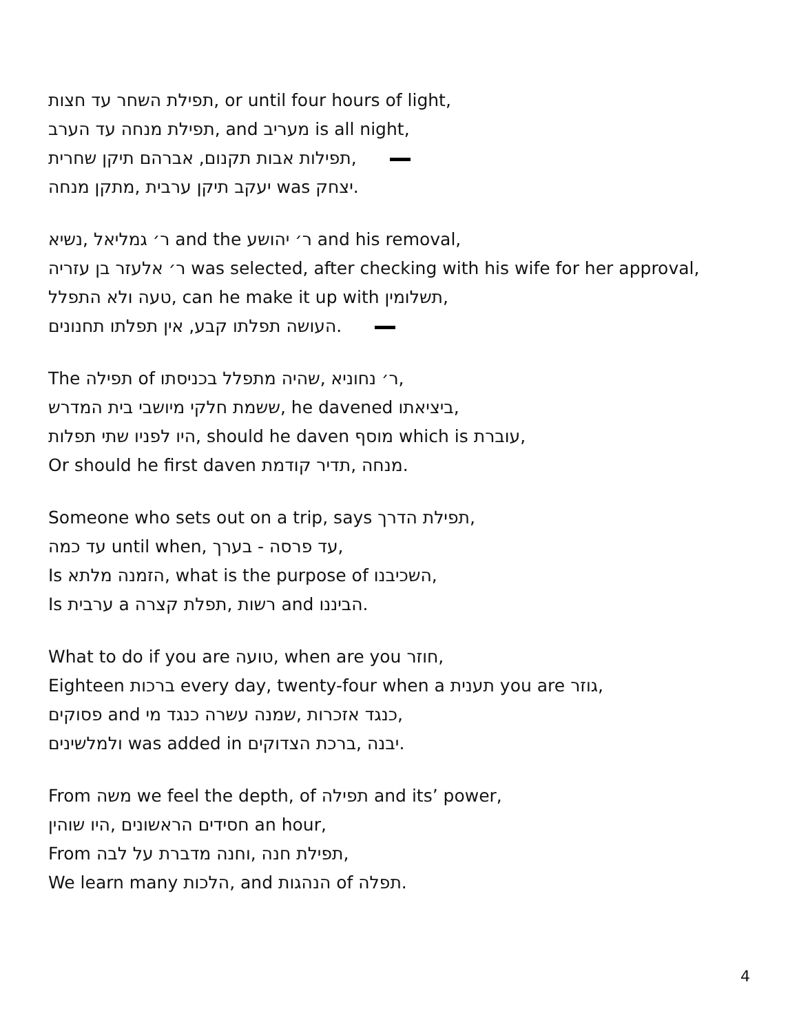תפילת השחר עד חצות, or until four hours of light,
תפילת מנחה עד הערב, and מעריב is all night,
תפילות אבות תקנום, אברהם תיקן שחרית,
יעקב תיקן ערבית ,מתקן מנחה was יצחק.
ר׳ גמליאל ,נשיא and the ר׳ יהושע and his removal,
ר׳ אלעזר בן עזריה was selected, after checking with his wife for her approval,
טעה ולא התפלל, can he make it up with תשלומין,
העושה תפלתו קבע, אין תפלתו תחנונים.
The תפילה of ר׳ נחוניא ,שהיה מתפלל בכניסתו,
ששמת חלקי מיושבי בית המדרש, he davened ביציאתו,
היו לפניו שתי תפלות, should he daven מוסף which is עוברת,
Or should he first daven מנחה ,תדיר קודמת.
Someone who sets out on a trip, says תפילת הדרך,
עד כמה until when, עד פרסה - בערך,
Is הזמנה מלתא, what is the purpose of השכיבנו,
Is ערבית a רשות ,תפלת קצרה and הביננו.
What to do if you are טועה, when are you חוזר,
Eighteen ברכות every day, twenty-four when a תענית you are גוזר,
פסוקים and כנגד אזכרות ,שמנה עשרה כנגד מי,
ולמלשינים was added in יבנה ,ברכת הצדוקים.
From משה we feel the depth, of תפילה and its’ power,
חסידים הראשונים ,היו שוהין an hour,
From תפילת חנה ,וחנה מדברת על לבה,
We learn many הלכות, and הנהגות of תפלה.
4